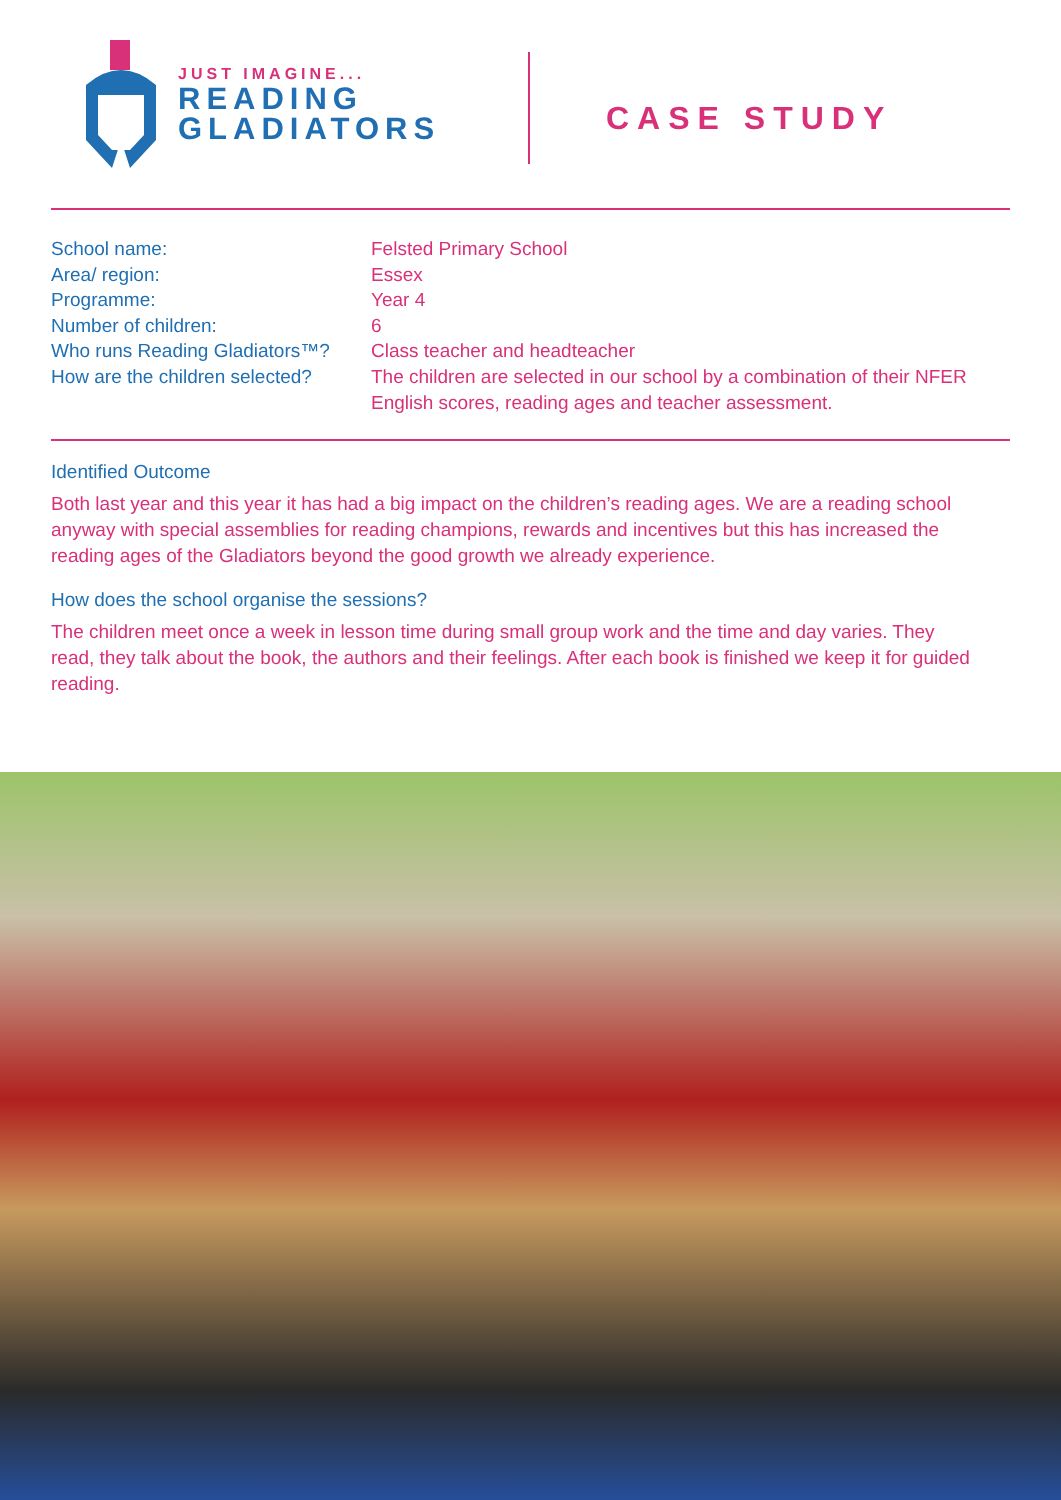JUST IMAGINE...
READING
GLADIATORS
CASE STUDY
School name:
Felsted Primary School
Area/ region:
Essex
Programme:
Year 4
Number of children:
6
Who runs Reading Gladiators™?
Class teacher and headteacher
How are the children selected?
The children are selected in our school by a combination of their NFER English scores, reading ages and teacher assessment.
Identified Outcome
Both last year and this year it has had a big impact on the children’s reading ages. We are a reading school anyway with special assemblies for reading champions, rewards and incentives but this has increased the reading ages of the Gladiators beyond the good growth we already experience.
How does the school organise the sessions?
The children meet once a week in lesson time during small group work and the time and day varies. They read, they talk about the book, the authors and their feelings. After each book is finished we keep it for guided reading.